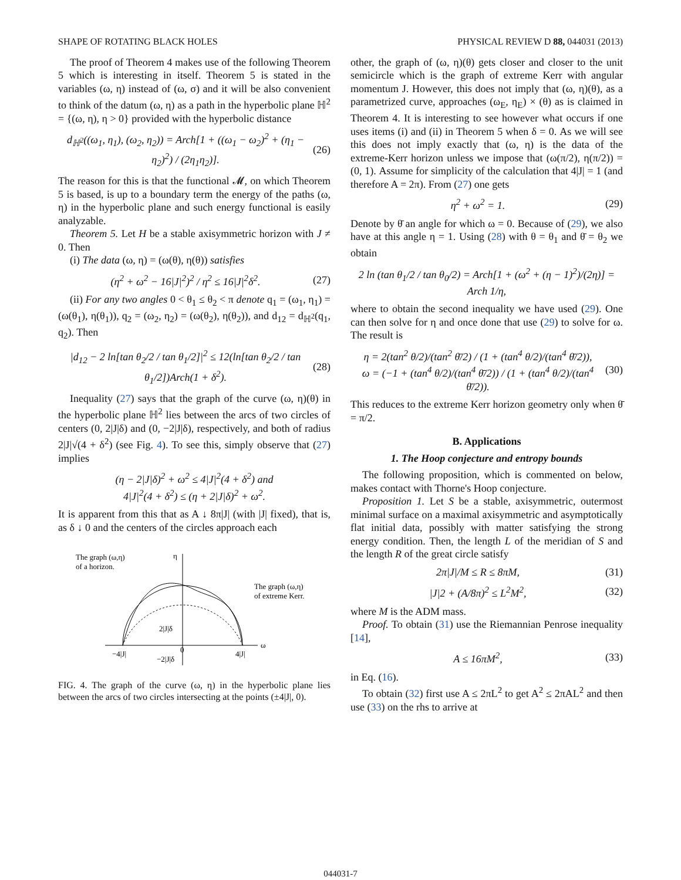SHAPE OF ROTATING BLACK HOLES PHYSICAL REVIEW D 88, 044031 (2013)
The proof of Theorem 4 makes use of the following Theorem 5 which is interesting in itself. Theorem 5 is stated in the variables (ω, η) instead of (ω, σ) and it will be also convenient to think of the datum (ω, η) as a path in the hyperbolic plane ℍ<sup>2</sup> = {(ω, η), η > 0} provided with the hyperbolic distance
d<sub>ℍ<sup>2</sup></sub>((ω<sub>1</sub>, η<sub>1</sub>), (ω<sub>2</sub>, η<sub>2</sub>)) = Arch[1 + ((ω<sub>1</sub> − ω<sub>2</sub>)<sup>2</sup> + (η<sub>1</sub> − η<sub>2</sub>)<sup>2</sup>) / (2η<sub>1</sub>η<sub>2</sub>)]. (26)
The reason for this is that the functional 𝓜, on which Theorem 5 is based, is up to a boundary term the energy of the paths (ω, η) in the hyperbolic plane and such energy functional is easily analyzable.
Theorem 5. Let H be a stable axisymmetric horizon with J ≠ 0. Then
(i) The data (ω, η) = (ω(θ), η(θ)) satisfies
(η<sup>2</sup> + ω<sup>2</sup> − 16|J|<sup>2</sup>)<sup>2</sup> / η<sup>2</sup> ≤ 16|J|<sup>2</sup>δ<sup>2</sup>. (27)
(ii) For any two angles 0 < θ<sub>1</sub> ≤ θ<sub>2</sub> < π denote q<sub>1</sub> = (ω<sub>1</sub>, η<sub>1</sub>) = (ω(θ<sub>1</sub>), η(θ<sub>1</sub>)), q<sub>2</sub> = (ω<sub>2</sub>, η<sub>2</sub>) = (ω(θ<sub>2</sub>), η(θ<sub>2</sub>)), and d<sub>12</sub> = d<sub>ℍ<sup>2</sup></sub>(q<sub>1</sub>, q<sub>2</sub>). Then
|d<sub>12</sub> − 2 ln[tan θ<sub>2</sub>/2 / tan θ<sub>1</sub>/2]|<sup>2</sup> ≤ 12(ln[tan θ<sub>2</sub>/2 / tan θ<sub>1</sub>/2])Arch(1 + δ<sup>2</sup>). (28)
Inequality (27) says that the graph of the curve (ω, η)(θ) in the hyperbolic plane ℍ<sup>2</sup> lies between the arcs of two circles of centers (0, 2|J|δ) and (0, −2|J|δ), respectively, and both of radius 2|J|√(4 + δ<sup>2</sup>) (see Fig. 4). To see this, simply observe that (27) implies
(η − 2|J|δ)<sup>2</sup> + ω<sup>2</sup> ≤ 4|J|<sup>2</sup>(4 + δ<sup>2</sup>) and
4|J|<sup>2</sup>(4 + δ<sup>2</sup>) ≤ (η + 2|J|δ)<sup>2</sup> + ω<sup>2</sup>.
It is apparent from this that as A ↓ 8π|J| (with |J| fixed), that is, as δ ↓ 0 and the centers of the circles approach each
The graph (ω,η)
of a horizon.
The graph (ω,η)
of extreme Kerr.
η
ω
−4|J|
4|J|
0
2|J|δ
−2|J|δ
FIG. 4. The graph of the curve (ω, η) in the hyperbolic plane lies between the arcs of two circles intersecting at the points (±4|J|, 0).
other, the graph of (ω, η)(θ) gets closer and closer to the unit semicircle which is the graph of extreme Kerr with angular momentum J. However, this does not imply that (ω, η)(θ), as a parametrized curve, approaches (ω<sub>E</sub>, η<sub>E</sub>) × (θ) as is claimed in Theorem 4. It is interesting to see however what occurs if one uses items (i) and (ii) in Theorem 5 when δ = 0. As we will see this does not imply exactly that (ω, η) is the data of the extreme-Kerr horizon unless we impose that (ω(π/2), η(π/2)) = (0, 1). Assume for simplicity of the calculation that 4|J| = 1 (and therefore A = 2π). From (27) one gets
η<sup>2</sup> + ω<sup>2</sup> = 1. (29)
Denote by θ̄ an angle for which ω = 0. Because of (29), we also have at this angle η = 1. Using (28) with θ = θ<sub>1</sub> and θ̄ = θ<sub>2</sub> we obtain
2 ln (tan θ<sub>1</sub>/2 / tan θ<sub>0</sub>/2) = Arch[1 + (ω<sup>2</sup> + (η − 1)<sup>2</sup>)/(2η)] = Arch 1/η,
where to obtain the second inequality we have used (29). One can then solve for η and once done that use (29) to solve for ω. The result is
η = 2(tan<sup>2</sup> θ/2)/(tan<sup>2</sup> θ̄/2) / (1 + (tan<sup>4</sup> θ/2)/(tan<sup>4</sup> θ̄/2)),
ω = (−1 + (tan<sup>4</sup> θ/2)/(tan<sup>4</sup> θ̄/2)) / (1 + (tan<sup>4</sup> θ/2)/(tan<sup>4</sup> θ̄/2)). (30)
This reduces to the extreme Kerr horizon geometry only when θ̄ = π/2.
B. Applications
1. The Hoop conjecture and entropy bounds
The following proposition, which is commented on below, makes contact with Thorne's Hoop conjecture.
Proposition 1. Let S be a stable, axisymmetric, outermost minimal surface on a maximal axisymmetric and asymptotically flat initial data, possibly with matter satisfying the strong energy condition. Then, the length L of the meridian of S and the length R of the great circle satisfy
2π|J|/M ≤ R ≤ 8πM, (31)
|J|2 + (A/8π)<sup>2</sup> ≤ L<sup>2</sup>M<sup>2</sup>, (32)
where M is the ADM mass.
Proof. To obtain (31) use the Riemannian Penrose inequality [14],
A ≤ 16πM<sup>2</sup>, (33)
in Eq. (16).
To obtain (32) first use A ≤ 2πL<sup>2</sup> to get A<sup>2</sup> ≤ 2πAL<sup>2</sup> and then use (33) on the rhs to arrive at
044031-7